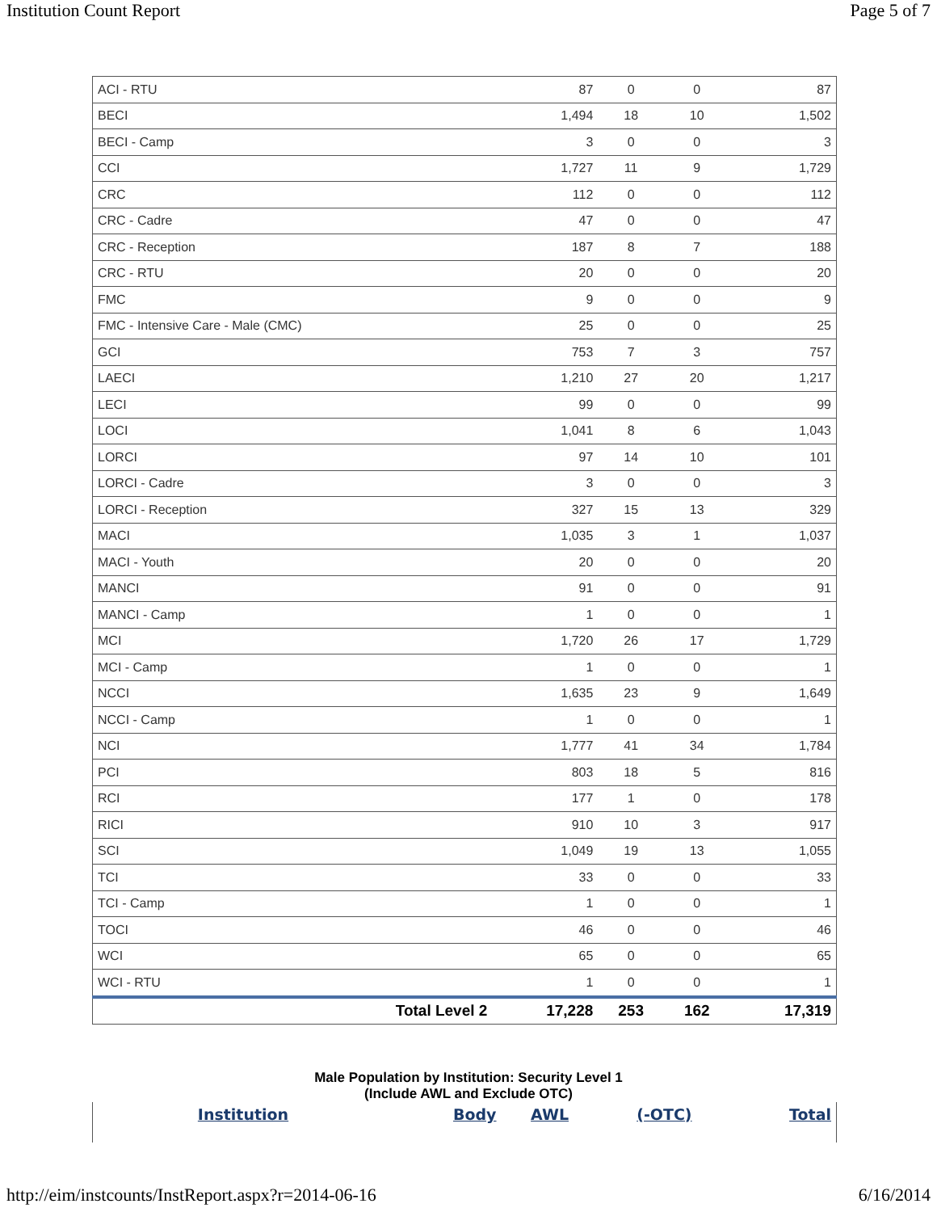Institution Count Report Page 5 of 7
| ACI - RTU | 87 | 0 | 0 | 87 |
| BECI | 1,494 | 18 | 10 | 1,502 |
| BECI - Camp | 3 | 0 | 0 | 3 |
| CCI | 1,727 | 11 | 9 | 1,729 |
| CRC | 112 | 0 | 0 | 112 |
| CRC - Cadre | 47 | 0 | 0 | 47 |
| CRC - Reception | 187 | 8 | 7 | 188 |
| CRC - RTU | 20 | 0 | 0 | 20 |
| FMC | 9 | 0 | 0 | 9 |
| FMC - Intensive Care - Male (CMC) | 25 | 0 | 0 | 25 |
| GCI | 753 | 7 | 3 | 757 |
| LAECI | 1,210 | 27 | 20 | 1,217 |
| LECI | 99 | 0 | 0 | 99 |
| LOCI | 1,041 | 8 | 6 | 1,043 |
| LORCI | 97 | 14 | 10 | 101 |
| LORCI - Cadre | 3 | 0 | 0 | 3 |
| LORCI - Reception | 327 | 15 | 13 | 329 |
| MACI | 1,035 | 3 | 1 | 1,037 |
| MACI - Youth | 20 | 0 | 0 | 20 |
| MANCI | 91 | 0 | 0 | 91 |
| MANCI - Camp | 1 | 0 | 0 | 1 |
| MCI | 1,720 | 26 | 17 | 1,729 |
| MCI - Camp | 1 | 0 | 0 | 1 |
| NCCI | 1,635 | 23 | 9 | 1,649 |
| NCCI - Camp | 1 | 0 | 0 | 1 |
| NCI | 1,777 | 41 | 34 | 1,784 |
| PCI | 803 | 18 | 5 | 816 |
| RCI | 177 | 1 | 0 | 178 |
| RICI | 910 | 10 | 3 | 917 |
| SCI | 1,049 | 19 | 13 | 1,055 |
| TCI | 33 | 0 | 0 | 33 |
| TCI - Camp | 1 | 0 | 0 | 1 |
| TOCI | 46 | 0 | 0 | 46 |
| WCI | 65 | 0 | 0 | 65 |
| WCI - RTU | 1 | 0 | 0 | 1 |
| Total Level 2 | 17,228 | 253 | 162 | 17,319 |
Male Population by Institution: Security Level 1
(Include AWL and Exclude OTC)
| Institution | Body | AWL | (-OTC) | Total |
| --- | --- | --- | --- | --- |
http://eim/instcounts/InstReport.aspx?r=2014-06-16 6/16/2014